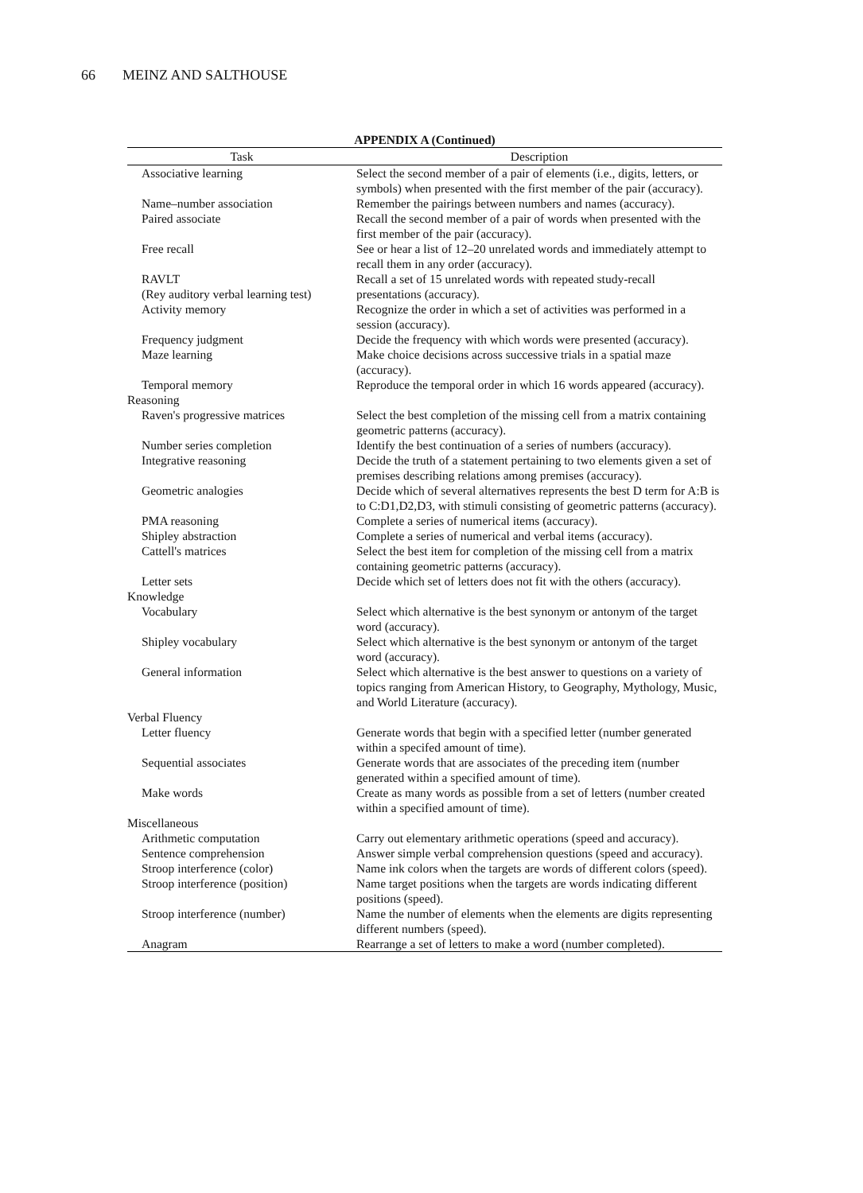66 MEINZ AND SALTHOUSE
APPENDIX A (Continued)
| Task | Description |
| --- | --- |
| Associative learning | Select the second member of a pair of elements (i.e., digits, letters, or symbols) when presented with the first member of the pair (accuracy). |
| Name–number association | Remember the pairings between numbers and names (accuracy). |
| Paired associate | Recall the second member of a pair of words when presented with the first member of the pair (accuracy). |
| Free recall | See or hear a list of 12–20 unrelated words and immediately attempt to recall them in any order (accuracy). |
| RAVLT (Rey auditory verbal learning test) | Recall a set of 15 unrelated words with repeated study-recall presentations (accuracy). |
| Activity memory | Recognize the order in which a set of activities was performed in a session (accuracy). |
| Frequency judgment | Decide the frequency with which words were presented (accuracy). |
| Maze learning | Make choice decisions across successive trials in a spatial maze (accuracy). |
| Temporal memory | Reproduce the temporal order in which 16 words appeared (accuracy). |
| Reasoning | |
| Raven's progressive matrices | Select the best completion of the missing cell from a matrix containing geometric patterns (accuracy). |
| Number series completion | Identify the best continuation of a series of numbers (accuracy). |
| Integrative reasoning | Decide the truth of a statement pertaining to two elements given a set of premises describing relations among premises (accuracy). |
| Geometric analogies | Decide which of several alternatives represents the best D term for A:B is to C:D1,D2,D3, with stimuli consisting of geometric patterns (accuracy). |
| PMA reasoning | Complete a series of numerical items (accuracy). |
| Shipley abstraction | Complete a series of numerical and verbal items (accuracy). |
| Cattell's matrices | Select the best item for completion of the missing cell from a matrix containing geometric patterns (accuracy). |
| Letter sets | Decide which set of letters does not fit with the others (accuracy). |
| Knowledge | |
| Vocabulary | Select which alternative is the best synonym or antonym of the target word (accuracy). |
| Shipley vocabulary | Select which alternative is the best synonym or antonym of the target word (accuracy). |
| General information | Select which alternative is the best answer to questions on a variety of topics ranging from American History, to Geography, Mythology, Music, and World Literature (accuracy). |
| Verbal Fluency | |
| Letter fluency | Generate words that begin with a specified letter (number generated within a specifed amount of time). |
| Sequential associates | Generate words that are associates of the preceding item (number generated within a specified amount of time). |
| Make words | Create as many words as possible from a set of letters (number created within a specified amount of time). |
| Miscellaneous | |
| Arithmetic computation | Carry out elementary arithmetic operations (speed and accuracy). |
| Sentence comprehension | Answer simple verbal comprehension questions (speed and accuracy). |
| Stroop interference (color) | Name ink colors when the targets are words of different colors (speed). |
| Stroop interference (position) | Name target positions when the targets are words indicating different positions (speed). |
| Stroop interference (number) | Name the number of elements when the elements are digits representing different numbers (speed). |
| Anagram | Rearrange a set of letters to make a word (number completed). |